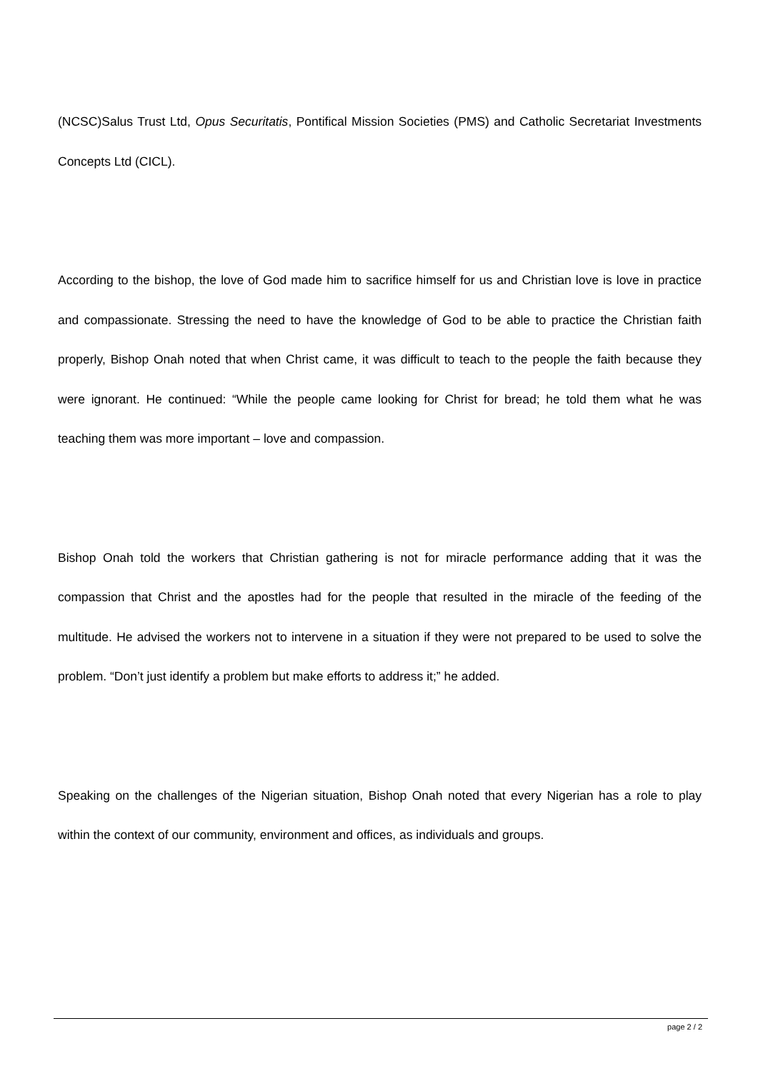(NCSC)Salus Trust Ltd, Opus Securitatis, Pontifical Mission Societies (PMS) and Catholic Secretariat Investments Concepts Ltd (CICL).
According to the bishop, the love of God made him to sacrifice himself for us and Christian love is love in practice and compassionate. Stressing the need to have the knowledge of God to be able to practice the Christian faith properly, Bishop Onah noted that when Christ came, it was difficult to teach to the people the faith because they were ignorant. He continued: “While the people came looking for Christ for bread; he told them what he was teaching them was more important – love and compassion.
Bishop Onah told the workers that Christian gathering is not for miracle performance adding that it was the compassion that Christ and the apostles had for the people that resulted in the miracle of the feeding of the multitude. He advised the workers not to intervene in a situation if they were not prepared to be used to solve the problem. “Don’t just identify a problem but make efforts to address it;” he added.
Speaking on the challenges of the Nigerian situation, Bishop Onah noted that every Nigerian has a role to play within the context of our community, environment and offices, as individuals and groups.
page 2 / 2